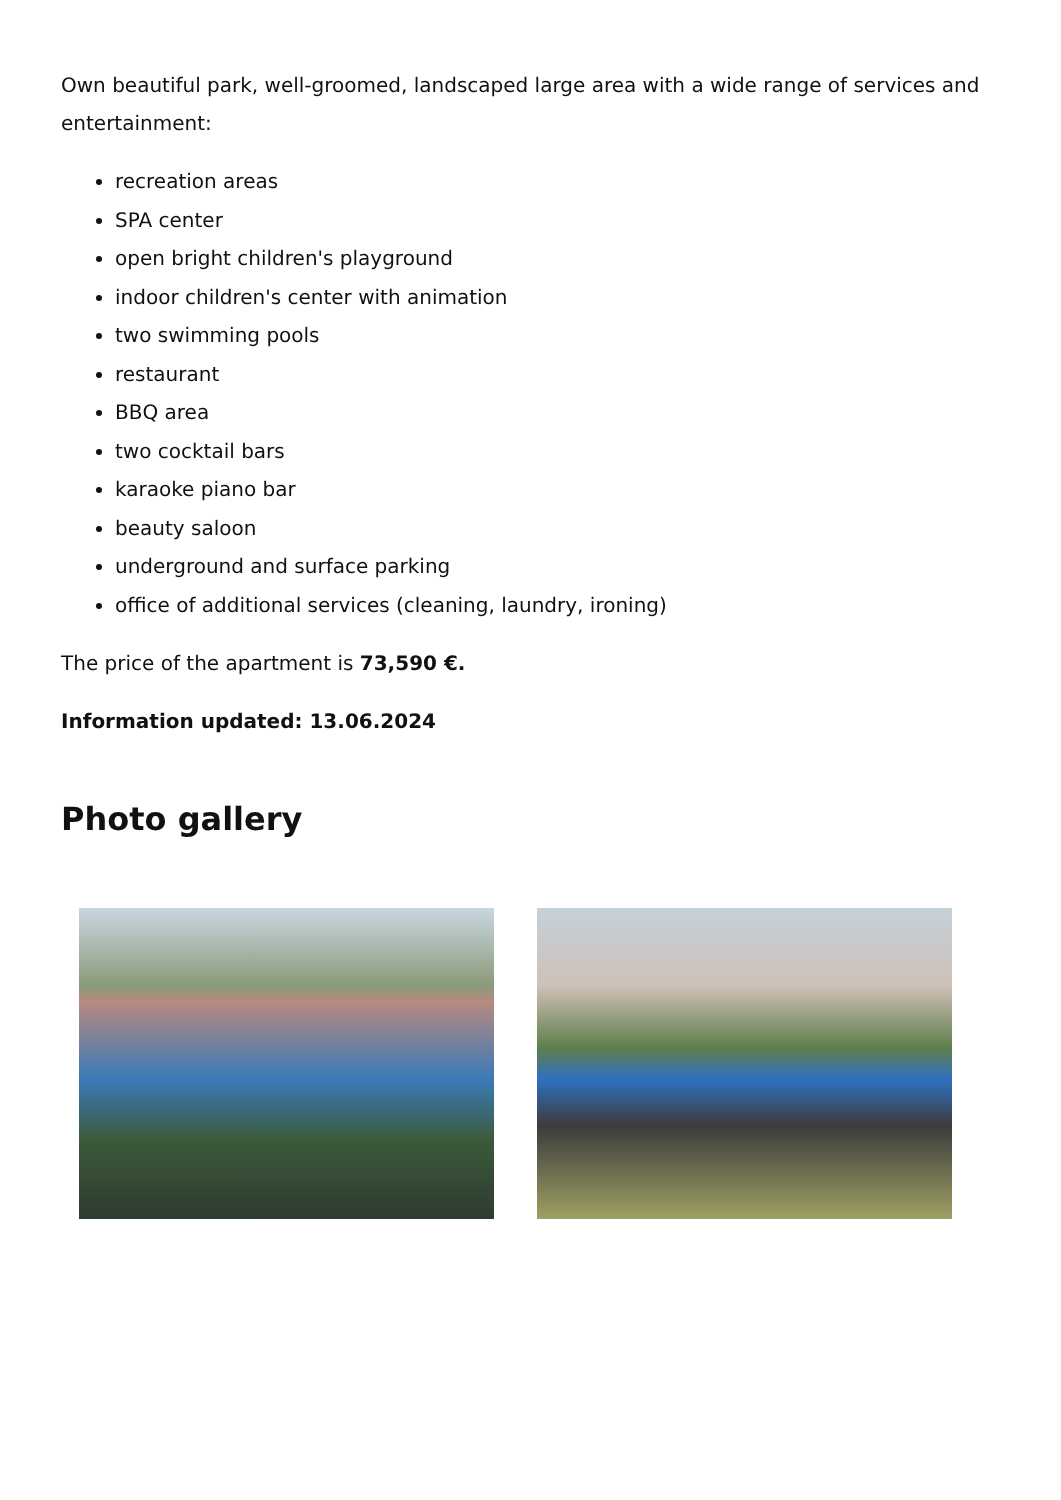Own beautiful park, well-groomed, landscaped large area with a wide range of services and entertainment:
recreation areas
SPA center
open bright children's playground
indoor children's center with animation
two swimming pools
restaurant
BBQ area
two cocktail bars
karaoke piano bar
beauty saloon
underground and surface parking
office of additional services (cleaning, laundry, ironing)
The price of the apartment is 73,590 €.
Information updated: 13.06.2024
Photo gallery